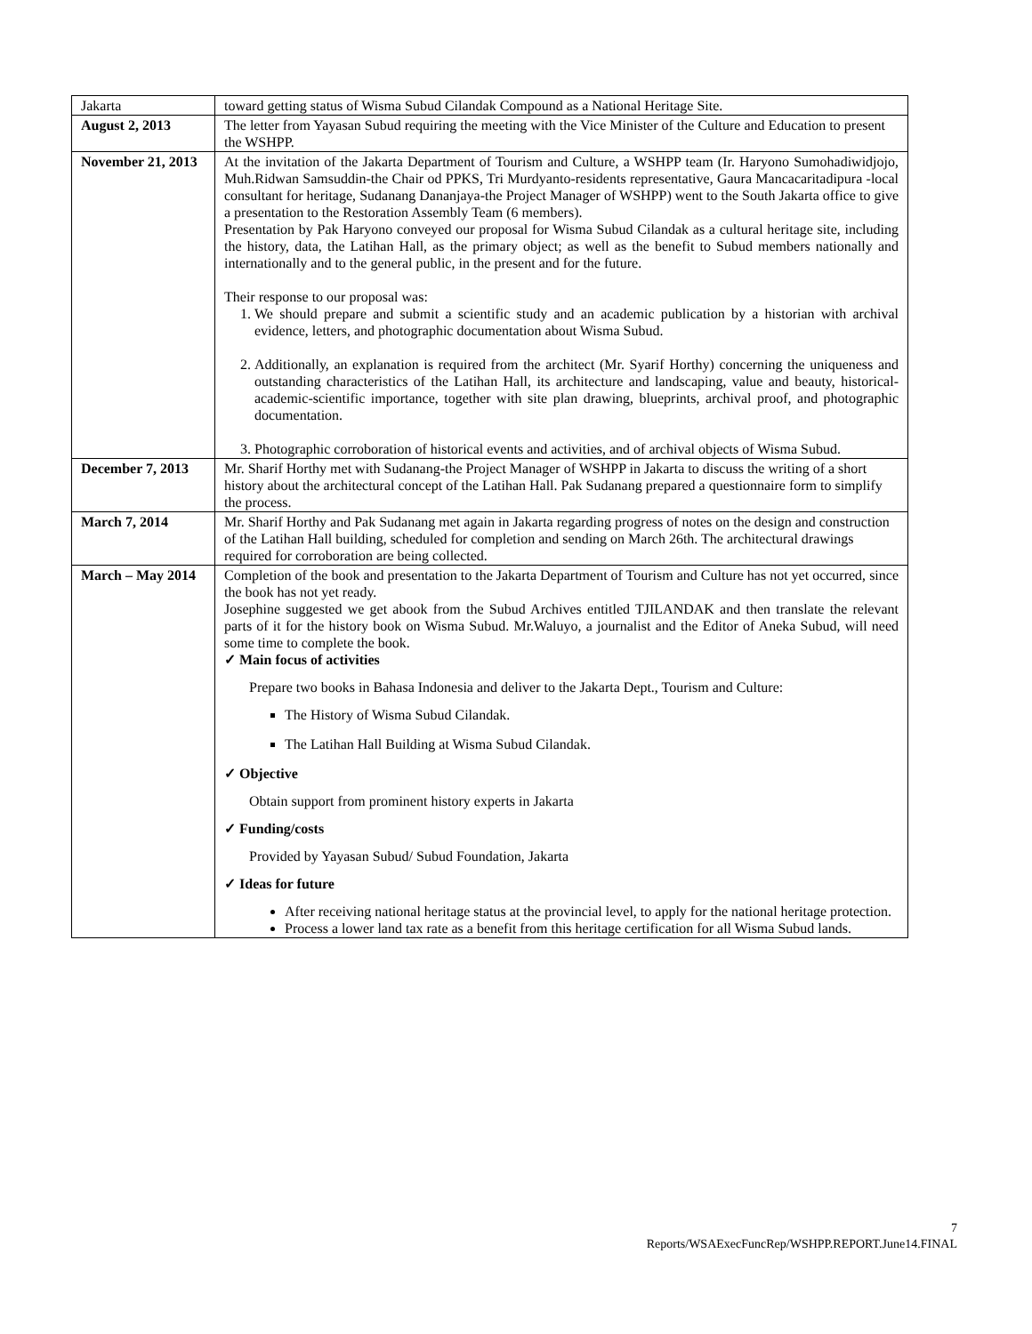| Jakarta | toward getting status of Wisma Subud Cilandak Compound as a National Heritage Site. |
| August 2, 2013 | The letter from Yayasan Subud requiring the meeting with the Vice Minister of the Culture and Education to present the WSHPP. |
| November 21, 2013 | At the invitation of the Jakarta Department of Tourism and Culture, a WSHPP team (Ir. Haryono Sumohadiwidjojo, Muh.Ridwan Samsuddin-the Chair od PPKS, Tri Murdyanto-residents representative, Gaura Mancacaritadipura -local consultant for heritage, Sudanang Dananjaya-the Project Manager of WSHPP) went to the South Jakarta office to give a presentation to the Restoration Assembly Team (6 members). Presentation by Pak Haryono conveyed our proposal for Wisma Subud Cilandak as a cultural heritage site, including the history, data, the Latihan Hall, as the primary object; as well as the benefit to Subud members nationally and internationally and to the general public, in the present and for the future. Their response to our proposal was: 1. We should prepare and submit a scientific study and an academic publication by a historian with archival evidence, letters, and photographic documentation about Wisma Subud. 2. Additionally, an explanation is required from the architect (Mr. Syarif Horthy) concerning the uniqueness and outstanding characteristics of the Latihan Hall, its architecture and landscaping, value and beauty, historical-academic-scientific importance, together with site plan drawing, blueprints, archival proof, and photographic documentation. 3. Photographic corroboration of historical events and activities, and of archival objects of Wisma Subud. |
| December 7, 2013 | Mr. Sharif Horthy met with Sudanang-the Project Manager of WSHPP in Jakarta to discuss the writing of a short history about the architectural concept of the Latihan Hall. Pak Sudanang prepared a questionnaire form to simplify the process. |
| March 7, 2014 | Mr. Sharif Horthy and Pak Sudanang met again in Jakarta regarding progress of notes on the design and construction of the Latihan Hall building, scheduled for completion and sending on March 26th. The architectural drawings required for corroboration are being collected. |
| March – May 2014 | Completion of the book and presentation to the Jakarta Department of Tourism and Culture has not yet occurred, since the book has not yet ready. Josephine suggested we get abook from the Subud Archives entitled TJILANDAK and then translate the relevant parts of it for the history book on Wisma Subud. Mr.Waluyo, a journalist and the Editor of Aneka Subud, will need some time to complete the book. ✓ Main focus of activities Prepare two books in Bahasa Indonesia and deliver to the Jakarta Dept., Tourism and Culture: The History of Wisma Subud Cilandak. The Latihan Hall Building at Wisma Subud Cilandak. ✓ Objective Obtain support from prominent history experts in Jakarta ✓ Funding/costs Provided by Yayasan Subud/ Subud Foundation, Jakarta ✓ Ideas for future After receiving national heritage status at the provincial level, to apply for the national heritage protection. Process a lower land tax rate as a benefit from this heritage certification for all Wisma Subud lands. |
7
Reports/WSAExecFuncRep/WSHPP.REPORT.June14.FINAL